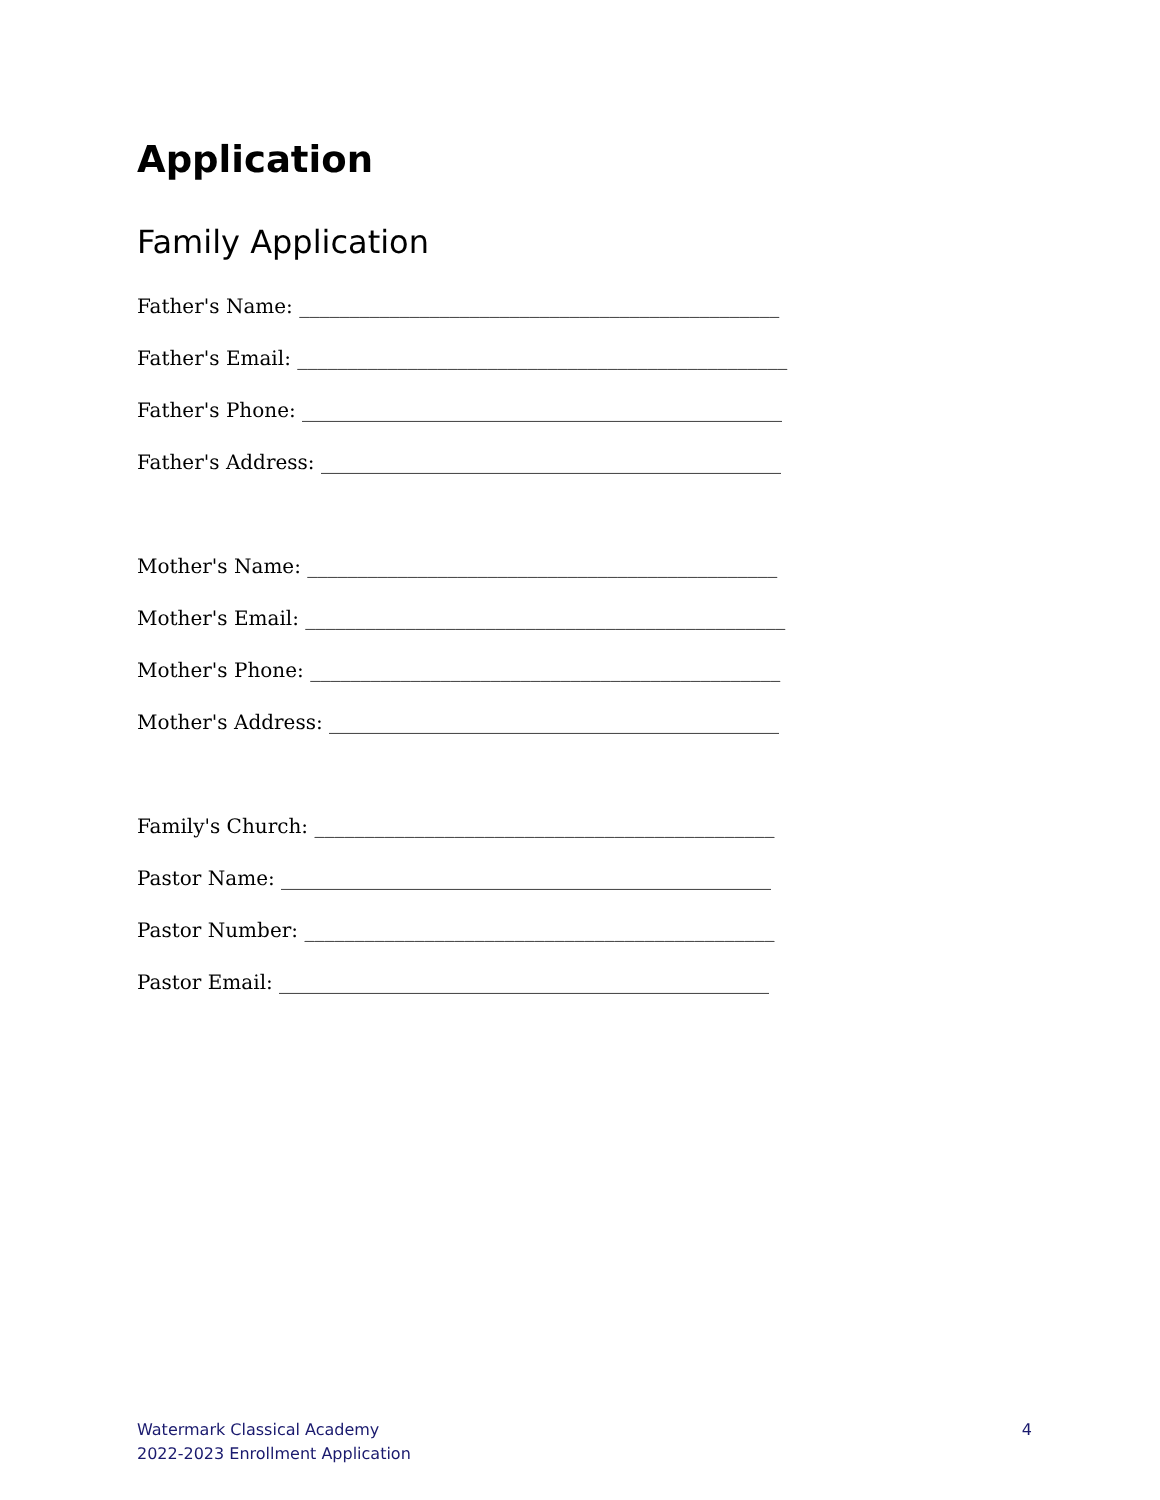Application
Family Application
Father's Name: ________________________________________________
Father's Email: _________________________________________________
Father's Phone: ________________________________________________
Father's Address: ______________________________________________
Mother's Name: _______________________________________________
Mother's Email: ________________________________________________
Mother's Phone: _______________________________________________
Mother's Address: _____________________________________________
Family's Church: ______________________________________________
Pastor Name: _________________________________________________
Pastor Number: _______________________________________________
Pastor Email: _________________________________________________
Watermark Classical Academy
2022-2023 Enrollment Application
4